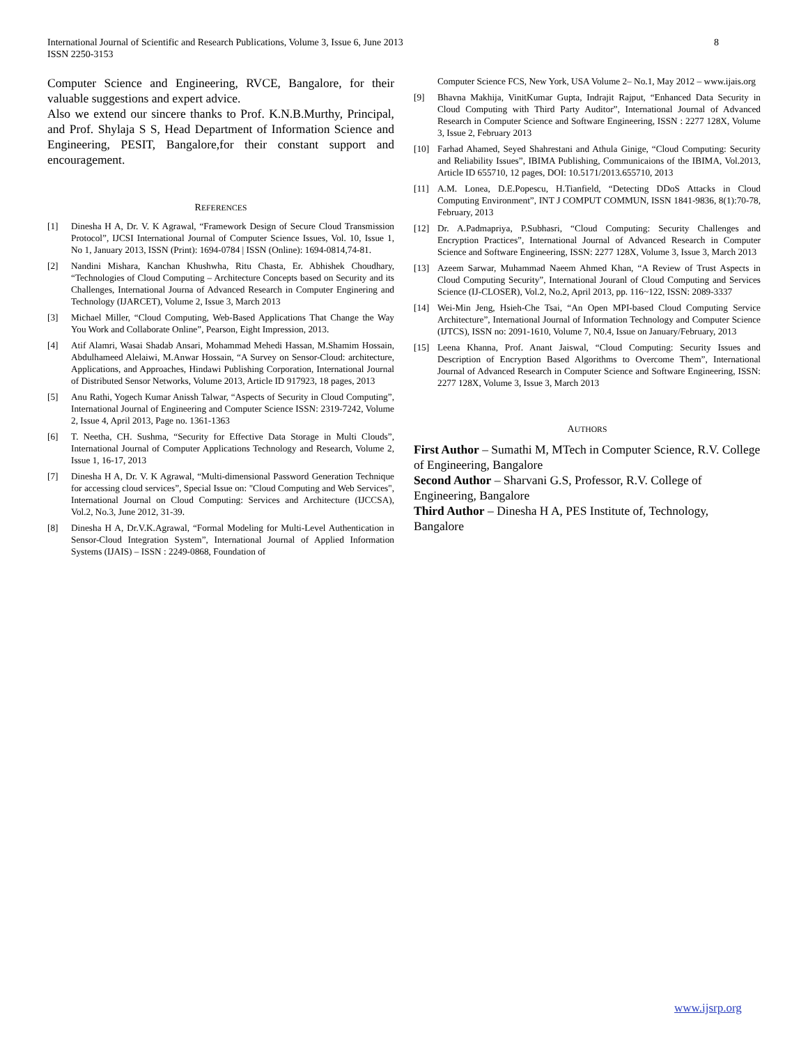8 International Journal of Scientific and Research Publications, Volume 3, Issue 6, June 2013
ISSN 2250-3153
Computer Science and Engineering, RVCE, Bangalore, for their valuable suggestions and expert advice.
Also we extend our sincere thanks to Prof. K.N.B.Murthy, Principal, and Prof. Shylaja S S, Head Department of Information Science and Engineering, PESIT, Bangalore,for their constant support and encouragement.
REFERENCES
[1] Dinesha H A, Dr. V. K Agrawal, “Framework Design of Secure Cloud Transmission Protocol”, IJCSI International Journal of Computer Science Issues, Vol. 10, Issue 1, No 1, January 2013, ISSN (Print): 1694-0784 | ISSN (Online): 1694-0814,74-81.
[2] Nandini Mishara, Kanchan Khushwha, Ritu Chasta, Er. Abhishek Choudhary, “Technologies of Cloud Computing – Architecture Concepts based on Security and its Challenges, International Journa of Advanced Research in Computer Enginering and Technology (IJARCET), Volume 2, Issue 3, March 2013
[3] Michael Miller, “Cloud Computing, Web-Based Applications That Change the Way You Work and Collaborate Online”, Pearson, Eight Impression, 2013.
[4] Atif Alamri, Wasai Shadab Ansari, Mohammad Mehedi Hassan, M.Shamim Hossain, Abdulhameed Alelaiwi, M.Anwar Hossain, “A Survey on Sensor-Cloud: architecture, Applications, and Approaches, Hindawi Publishing Corporation, International Journal of Distributed Sensor Networks, Volume 2013, Article ID 917923, 18 pages, 2013
[5] Anu Rathi, Yogech Kumar Anissh Talwar, “Aspects of Security in Cloud Computing”, International Journal of Engineering and Computer Science ISSN: 2319-7242, Volume 2, Issue 4, April 2013, Page no. 1361-1363
[6] T. Neetha, CH. Sushma, “Security for Effective Data Storage in Multi Clouds”, International Journal of Computer Applications Technology and Research, Volume 2, Issue 1, 16-17, 2013
[7] Dinesha H A, Dr. V. K Agrawal, “Multi-dimensional Password Generation Technique for accessing cloud services”, Special Issue on: "Cloud Computing and Web Services", International Journal on Cloud Computing: Services and Architecture (IJCCSA), Vol.2, No.3, June 2012, 31-39.
[8] Dinesha H A, Dr.V.K.Agrawal, “Formal Modeling for Multi-Level Authentication in Sensor-Cloud Integration System”, International Journal of Applied Information Systems (IJAIS) – ISSN : 2249-0868, Foundation of
Computer Science FCS, New York, USA Volume 2– No.1, May 2012 – www.ijais.org
[9] Bhavna Makhija, VinitKumar Gupta, Indrajit Rajput, “Enhanced Data Security in Cloud Computing with Third Party Auditor”, International Journal of Advanced Research in Computer Science and Software Engineering, ISSN : 2277 128X, Volume 3, Issue 2, February 2013
[10] Farhad Ahamed, Seyed Shahrestani and Athula Ginige, “Cloud Computing: Security and Reliability Issues”, IBIMA Publishing, Communicaions of the IBIMA, Vol.2013, Article ID 655710, 12 pages, DOI: 10.5171/2013.655710, 2013
[11] A.M. Lonea, D.E.Popescu, H.Tianfield, “Detecting DDoS Attacks in Cloud Computing Environment”, INT J COMPUT COMMUN, ISSN 1841-9836, 8(1):70-78, February, 2013
[12] Dr. A.Padmapriya, P.Subhasri, “Cloud Computing: Security Challenges and Encryption Practices”, International Journal of Advanced Research in Computer Science and Software Engineering, ISSN: 2277 128X, Volume 3, Issue 3, March 2013
[13] Azeem Sarwar, Muhammad Naeem Ahmed Khan, “A Review of Trust Aspects in Cloud Computing Security”, International Jouranl of Cloud Computing and Services Science (IJ-CLOSER), Vol.2, No.2, April 2013, pp. 116~122, ISSN: 2089-3337
[14] Wei-Min Jeng, Hsieh-Che Tsai, “An Open MPI-based Cloud Computing Service Architecture”, International Journal of Information Technology and Computer Science (IJTCS), ISSN no: 2091-1610, Volume 7, N0.4, Issue on January/February, 2013
[15] Leena Khanna, Prof. Anant Jaiswal, “Cloud Computing: Security Issues and Description of Encryption Based Algorithms to Overcome Them”, International Journal of Advanced Research in Computer Science and Software Engineering, ISSN: 2277 128X, Volume 3, Issue 3, March 2013
AUTHORS
First Author – Sumathi M, MTech in Computer Science, R.V. College of Engineering, Bangalore
Second Author – Sharvani G.S, Professor, R.V. College of Engineering, Bangalore
Third Author – Dinesha H A, PES Institute of, Technology, Bangalore
www.ijsrp.org